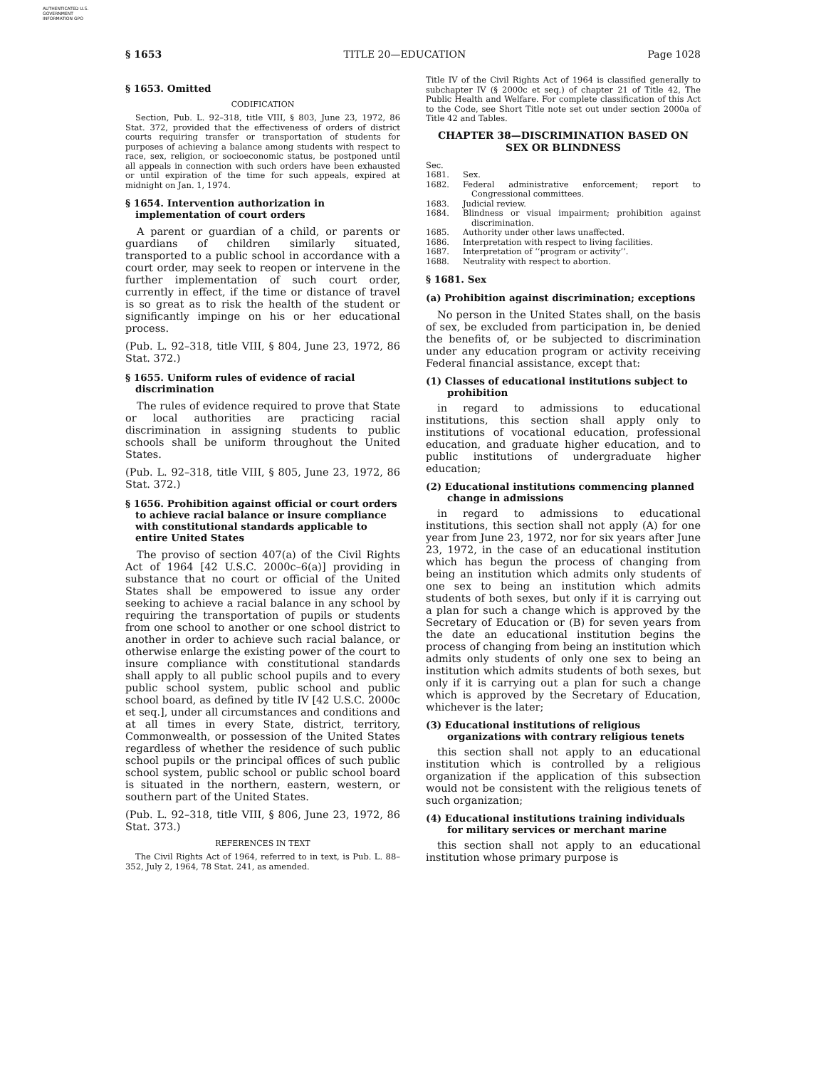AUTHENTICATED U.S. GOVERNMENT INFORMATION GPO
§ 1653 TITLE 20—EDUCATION Page 1028
§ 1653. Omitted
CODIFICATION
Section, Pub. L. 92–318, title VIII, § 803, June 23, 1972, 86 Stat. 372, provided that the effectiveness of orders of district courts requiring transfer or transportation of students for purposes of achieving a balance among students with respect to race, sex, religion, or socioeconomic status, be postponed until all appeals in connection with such orders have been exhausted or until expiration of the time for such appeals, expired at midnight on Jan. 1, 1974.
§ 1654. Intervention authorization in implementation of court orders
A parent or guardian of a child, or parents or guardians of children similarly situated, transported to a public school in accordance with a court order, may seek to reopen or intervene in the further implementation of such court order, currently in effect, if the time or distance of travel is so great as to risk the health of the student or significantly impinge on his or her educational process.
(Pub. L. 92–318, title VIII, § 804, June 23, 1972, 86 Stat. 372.)
§ 1655. Uniform rules of evidence of racial discrimination
The rules of evidence required to prove that State or local authorities are practicing racial discrimination in assigning students to public schools shall be uniform throughout the United States.
(Pub. L. 92–318, title VIII, § 805, June 23, 1972, 86 Stat. 372.)
§ 1656. Prohibition against official or court orders to achieve racial balance or insure compliance with constitutional standards applicable to entire United States
The proviso of section 407(a) of the Civil Rights Act of 1964 [42 U.S.C. 2000c–6(a)] providing in substance that no court or official of the United States shall be empowered to issue any order seeking to achieve a racial balance in any school by requiring the transportation of pupils or students from one school to another or one school district to another in order to achieve such racial balance, or otherwise enlarge the existing power of the court to insure compliance with constitutional standards shall apply to all public school pupils and to every public school system, public school and public school board, as defined by title IV [42 U.S.C. 2000c et seq.], under all circumstances and conditions and at all times in every State, district, territory, Commonwealth, or possession of the United States regardless of whether the residence of such public school pupils or the principal offices of such public school system, public school or public school board is situated in the northern, eastern, western, or southern part of the United States.
(Pub. L. 92–318, title VIII, § 806, June 23, 1972, 86 Stat. 373.)
REFERENCES IN TEXT
The Civil Rights Act of 1964, referred to in text, is Pub. L. 88–352, July 2, 1964, 78 Stat. 241, as amended.
Title IV of the Civil Rights Act of 1964 is classified generally to subchapter IV (§ 2000c et seq.) of chapter 21 of Title 42, The Public Health and Welfare. For complete classification of this Act to the Code, see Short Title note set out under section 2000a of Title 42 and Tables.
CHAPTER 38—DISCRIMINATION BASED ON SEX OR BLINDNESS
Sec.
1681. Sex.
1682. Federal administrative enforcement; report to Congressional committees.
1683. Judicial review.
1684. Blindness or visual impairment; prohibition against discrimination.
1685. Authority under other laws unaffected.
1686. Interpretation with respect to living facilities.
1687. Interpretation of ‘‘program or activity’’.
1688. Neutrality with respect to abortion.
§ 1681. Sex
(a) Prohibition against discrimination; exceptions
No person in the United States shall, on the basis of sex, be excluded from participation in, be denied the benefits of, or be subjected to discrimination under any education program or activity receiving Federal financial assistance, except that:
(1) Classes of educational institutions subject to prohibition
in regard to admissions to educational institutions, this section shall apply only to institutions of vocational education, professional education, and graduate higher education, and to public institutions of undergraduate higher education;
(2) Educational institutions commencing planned change in admissions
in regard to admissions to educational institutions, this section shall not apply (A) for one year from June 23, 1972, nor for six years after June 23, 1972, in the case of an educational institution which has begun the process of changing from being an institution which admits only students of one sex to being an institution which admits students of both sexes, but only if it is carrying out a plan for such a change which is approved by the Secretary of Education or (B) for seven years from the date an educational institution begins the process of changing from being an institution which admits only students of only one sex to being an institution which admits students of both sexes, but only if it is carrying out a plan for such a change which is approved by the Secretary of Education, whichever is the later;
(3) Educational institutions of religious organizations with contrary religious tenets
this section shall not apply to an educational institution which is controlled by a religious organization if the application of this subsection would not be consistent with the religious tenets of such organization;
(4) Educational institutions training individuals for military services or merchant marine
this section shall not apply to an educational institution whose primary purpose is